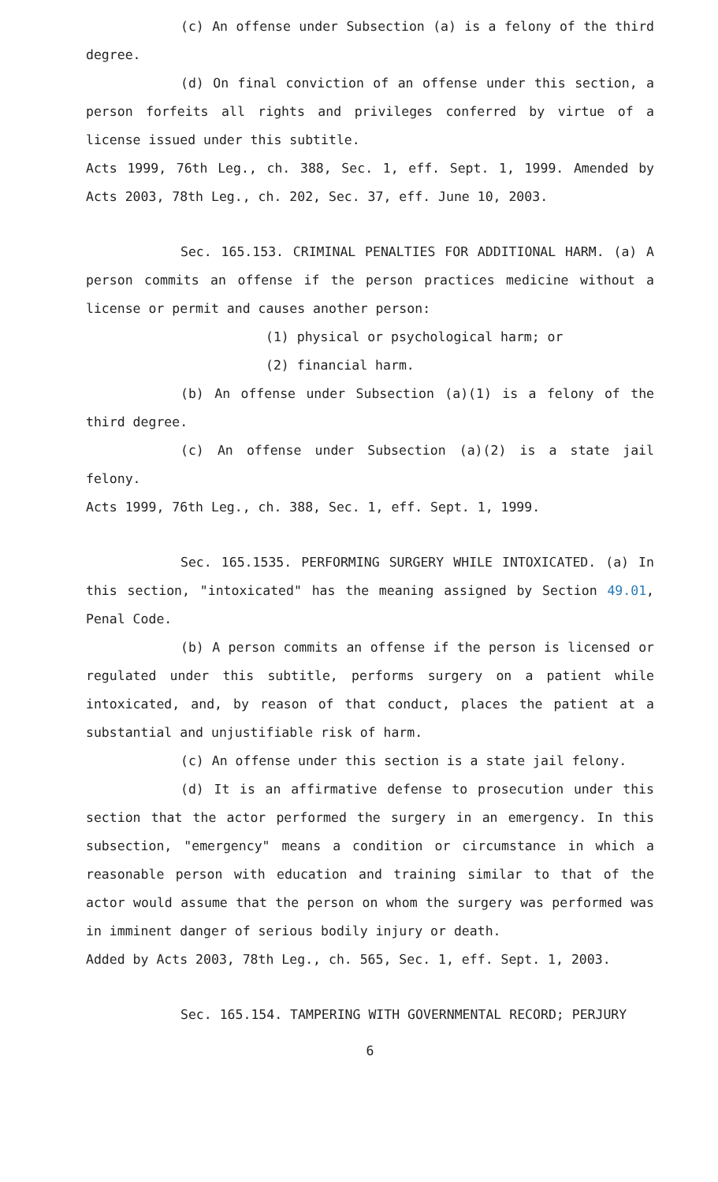(c) An offense under Subsection (a) is a felony of the third degree.
(d) On final conviction of an offense under this section, a person forfeits all rights and privileges conferred by virtue of a license issued under this subtitle.
Acts 1999, 76th Leg., ch. 388, Sec. 1, eff. Sept. 1, 1999. Amended by Acts 2003, 78th Leg., ch. 202, Sec. 37, eff. June 10, 2003.
Sec. 165.153. CRIMINAL PENALTIES FOR ADDITIONAL HARM. (a) A person commits an offense if the person practices medicine without a license or permit and causes another person:
(1) physical or psychological harm; or
(2) financial harm.
(b) An offense under Subsection (a)(1) is a felony of the third degree.
(c) An offense under Subsection (a)(2) is a state jail felony.
Acts 1999, 76th Leg., ch. 388, Sec. 1, eff. Sept. 1, 1999.
Sec. 165.1535. PERFORMING SURGERY WHILE INTOXICATED. (a) In this section, "intoxicated" has the meaning assigned by Section 49.01, Penal Code.
(b) A person commits an offense if the person is licensed or regulated under this subtitle, performs surgery on a patient while intoxicated, and, by reason of that conduct, places the patient at a substantial and unjustifiable risk of harm.
(c) An offense under this section is a state jail felony.
(d) It is an affirmative defense to prosecution under this section that the actor performed the surgery in an emergency. In this subsection, "emergency" means a condition or circumstance in which a reasonable person with education and training similar to that of the actor would assume that the person on whom the surgery was performed was in imminent danger of serious bodily injury or death.
Added by Acts 2003, 78th Leg., ch. 565, Sec. 1, eff. Sept. 1, 2003.
Sec. 165.154. TAMPERING WITH GOVERNMENTAL RECORD; PERJURY
6